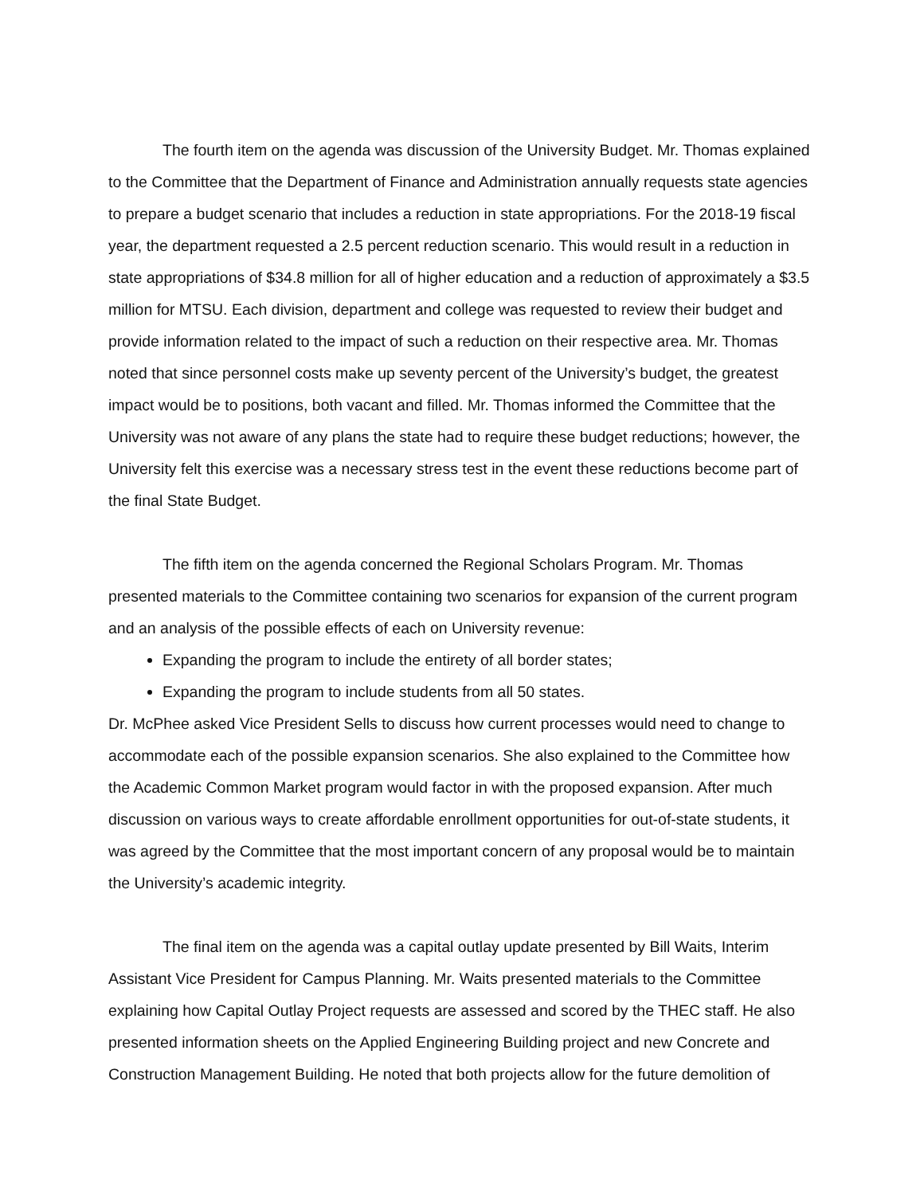The fourth item on the agenda was discussion of the University Budget. Mr. Thomas explained to the Committee that the Department of Finance and Administration annually requests state agencies to prepare a budget scenario that includes a reduction in state appropriations. For the 2018-19 fiscal year, the department requested a 2.5 percent reduction scenario. This would result in a reduction in state appropriations of $34.8 million for all of higher education and a reduction of approximately a $3.5 million for MTSU. Each division, department and college was requested to review their budget and provide information related to the impact of such a reduction on their respective area. Mr. Thomas noted that since personnel costs make up seventy percent of the University’s budget, the greatest impact would be to positions, both vacant and filled. Mr. Thomas informed the Committee that the University was not aware of any plans the state had to require these budget reductions; however, the University felt this exercise was a necessary stress test in the event these reductions become part of the final State Budget.
The fifth item on the agenda concerned the Regional Scholars Program. Mr. Thomas presented materials to the Committee containing two scenarios for expansion of the current program and an analysis of the possible effects of each on University revenue:
Expanding the program to include the entirety of all border states;
Expanding the program to include students from all 50 states.
Dr. McPhee asked Vice President Sells to discuss how current processes would need to change to accommodate each of the possible expansion scenarios. She also explained to the Committee how the Academic Common Market program would factor in with the proposed expansion. After much discussion on various ways to create affordable enrollment opportunities for out-of-state students, it was agreed by the Committee that the most important concern of any proposal would be to maintain the University’s academic integrity.
The final item on the agenda was a capital outlay update presented by Bill Waits, Interim Assistant Vice President for Campus Planning. Mr. Waits presented materials to the Committee explaining how Capital Outlay Project requests are assessed and scored by the THEC staff. He also presented information sheets on the Applied Engineering Building project and new Concrete and Construction Management Building. He noted that both projects allow for the future demolition of